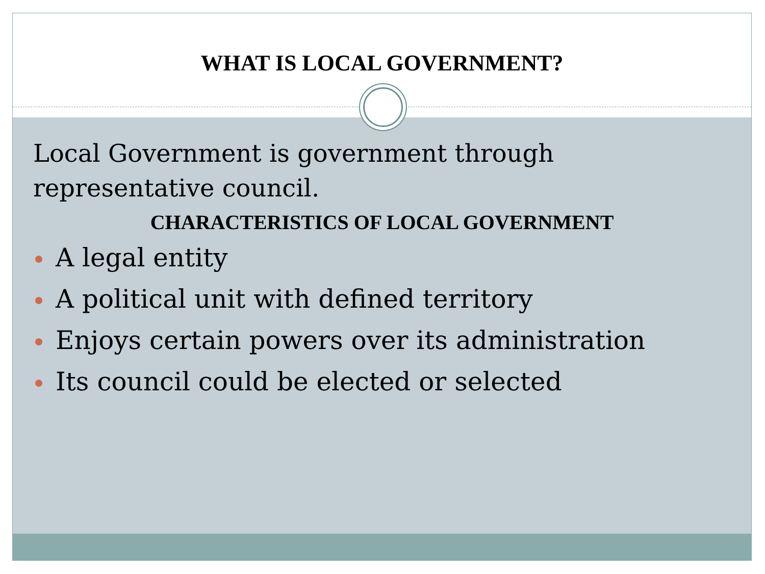WHAT IS LOCAL GOVERNMENT?
Local Government is government through representative council.
CHARACTERISTICS OF LOCAL GOVERNMENT
A legal entity
A political unit with defined territory
Enjoys certain powers over its administration
Its council could be elected or selected